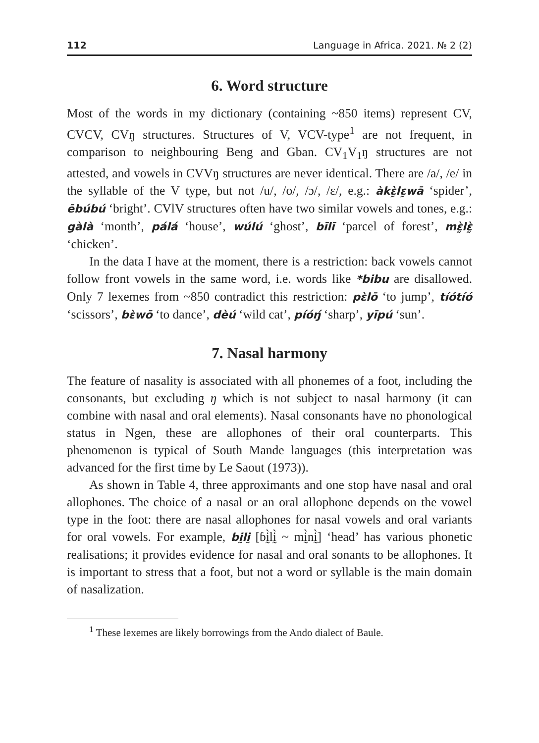112 Language in Africa. 2021. № 2 (2)
6. Word structure
Most of the words in my dictionary (containing ~850 items) represent CV, CVCV, CVŋ structures. Structures of V, VCV-type<sup>1</sup> are not frequent, in comparison to neighbouring Beng and Gban. CV<sub>1</sub>V<sub>1</sub>ŋ structures are not attested, and vowels in CVVŋ structures are never identical. There are /a/, /e/ in the syllable of the V type, but not /u/, /o/, /ɔ/, /ɛ/, e.g.: àkɛ̰̀lɛ̰wā ‘spider’, ēbúbú ‘bright’. CVlV structures often have two similar vowels and tones, e.g.: gàlà ‘month’, pálá ‘house’, wúlú ‘ghost’, bīlī ‘parcel of forest’, mɛ̰̀lɛ̰̀ ‘chicken’.
In the data I have at the moment, there is a restriction: back vowels cannot follow front vowels in the same word, i.e. words like *bibu are disallowed. Only 7 lexemes from ~850 contradict this restriction: pɛ̀lō ‘to jump’, tíótíó ‘scissors’, bɛ̀wō ‘to dance’, dèú ‘wild cat’, píóŋ́ ‘sharp’, yīpú ‘sun’.
7. Nasal harmony
The feature of nasality is associated with all phonemes of a foot, including the consonants, but excluding ŋ which is not subject to nasal harmony (it can combine with nasal and oral elements). Nasal consonants have no phonological status in Ngen, these are allophones of their oral counterparts. This phenomenon is typical of South Mande languages (this interpretation was advanced for the first time by Le Saout (1973)).
As shown in Table 4, three approximants and one stop have nasal and oral allophones. The choice of a nasal or an oral allophone depends on the vowel type in the foot: there are nasal allophones for nasal vowels and oral variants for oral vowels. For example, bḭlḭ [ɓḭ̀lḭ̀ ~ mḭ̀nḭ̀] ‘head’ has various phonetic realisations; it provides evidence for nasal and oral sonants to be allophones. It is important to stress that a foot, but not a word or syllable is the main domain of nasalization.
<sup>1</sup> These lexemes are likely borrowings from the Ando dialect of Baule.